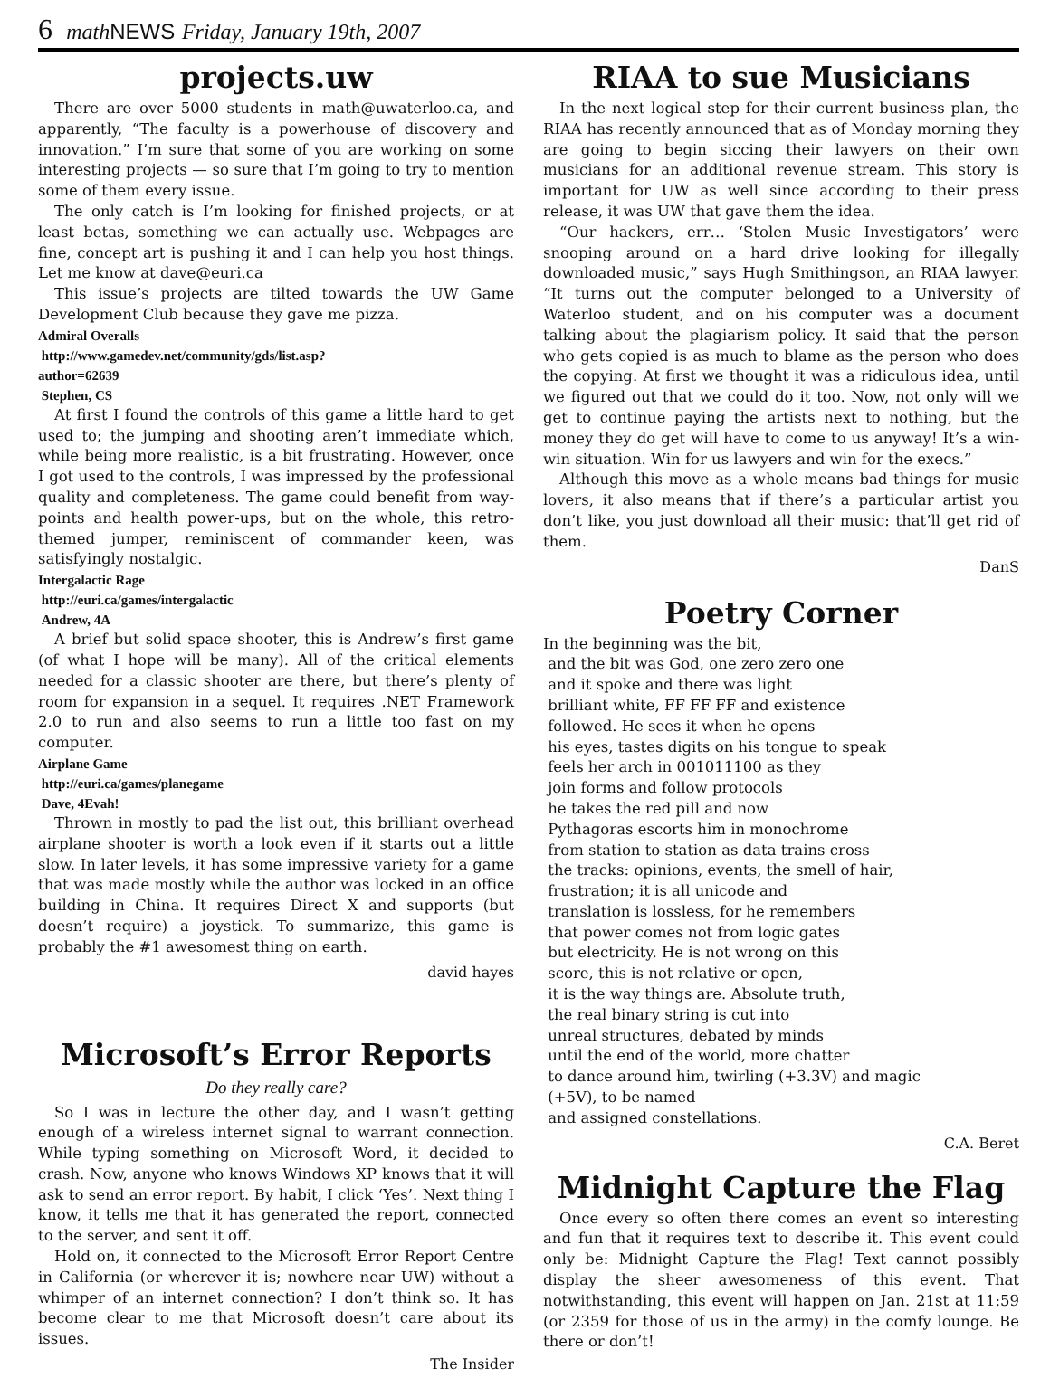6 math NEWS Friday, January 19th, 2007
projects.uw
There are over 5000 students in math@uwaterloo.ca, and apparently, “The faculty is a powerhouse of discovery and innovation.” I’m sure that some of you are working on some interesting projects — so sure that I’m going to try to mention some of them every issue.
The only catch is I’m looking for finished projects, or at least betas, something we can actually use. Webpages are fine, concept art is pushing it and I can help you host things. Let me know at dave@euri.ca
This issue’s projects are tilted towards the UW Game Development Club because they gave me pizza.
Admiral Overalls
http://www.gamedev.net/community/gds/list.asp?
author=62639
Stephen, CS
At first I found the controls of this game a little hard to get used to; the jumping and shooting aren’t immediate which, while being more realistic, is a bit frustrating. However, once I got used to the controls, I was impressed by the professional quality and completeness. The game could benefit from way-points and health power-ups, but on the whole, this retro-themed jumper, reminiscent of commander keen, was satisfyingly nostalgic.
Intergalactic Rage
http://euri.ca/games/intergalactic
Andrew, 4A
A brief but solid space shooter, this is Andrew’s first game (of what I hope will be many). All of the critical elements needed for a classic shooter are there, but there’s plenty of room for expansion in a sequel. It requires .NET Framework 2.0 to run and also seems to run a little too fast on my computer.
Airplane Game
http://euri.ca/games/planegame
Dave, 4Evah!
Thrown in mostly to pad the list out, this brilliant overhead airplane shooter is worth a look even if it starts out a little slow. In later levels, it has some impressive variety for a game that was made mostly while the author was locked in an office building in China. It requires Direct X and supports (but doesn’t require) a joystick. To summarize, this game is probably the #1 awesomest thing on earth.
david hayes
Microsoft’s Error Reports
Do they really care?
So I was in lecture the other day, and I wasn’t getting enough of a wireless internet signal to warrant connection. While typing something on Microsoft Word, it decided to crash. Now, anyone who knows Windows XP knows that it will ask to send an error report. By habit, I click ‘Yes’. Next thing I know, it tells me that it has generated the report, connected to the server, and sent it off.
Hold on, it connected to the Microsoft Error Report Centre in California (or wherever it is; nowhere near UW) without a whimper of an internet connection? I don’t think so. It has become clear to me that Microsoft doesn’t care about its issues.
The Insider
RIAA to sue Musicians
In the next logical step for their current business plan, the RIAA has recently announced that as of Monday morning they are going to begin siccing their lawyers on their own musicians for an additional revenue stream. This story is important for UW as well since according to their press release, it was UW that gave them the idea.
“Our hackers, err… ‘Stolen Music Investigators’ were snooping around on a hard drive looking for illegally downloaded music,” says Hugh Smithingson, an RIAA lawyer. “It turns out the computer belonged to a University of Waterloo student, and on his computer was a document talking about the plagiarism policy. It said that the person who gets copied is as much to blame as the person who does the copying. At first we thought it was a ridiculous idea, until we figured out that we could do it too. Now, not only will we get to continue paying the artists next to nothing, but the money they do get will have to come to us anyway! It’s a win-win situation. Win for us lawyers and win for the execs.”
Although this move as a whole means bad things for music lovers, it also means that if there’s a particular artist you don’t like, you just download all their music: that’ll get rid of them.
DanS
Poetry Corner
In the beginning was the bit,
and the bit was God, one zero zero one
and it spoke and there was light
brilliant white, FF FF FF and existence
followed. He sees it when he opens
his eyes, tastes digits on his tongue to speak
feels her arch in 001011100 as they
join forms and follow protocols
he takes the red pill and now
Pythagoras escorts him in monochrome
from station to station as data trains cross
the tracks: opinions, events, the smell of hair,
frustration; it is all unicode and
translation is lossless, for he remembers
that power comes not from logic gates
but electricity. He is not wrong on this
score, this is not relative or open,
it is the way things are. Absolute truth,
the real binary string is cut into
unreal structures, debated by minds
until the end of the world, more chatter
to dance around him, twirling (+3.3V) and magic
(+5V), to be named
and assigned constellations.
C.A. Beret
Midnight Capture the Flag
Once every so often there comes an event so interesting and fun that it requires text to describe it. This event could only be: Midnight Capture the Flag! Text cannot possibly display the sheer awesomeness of this event. That notwithstanding, this event will happen on Jan. 21st at 11:59 (or 2359 for those of us in the army) in the comfy lounge. Be there or don’t!